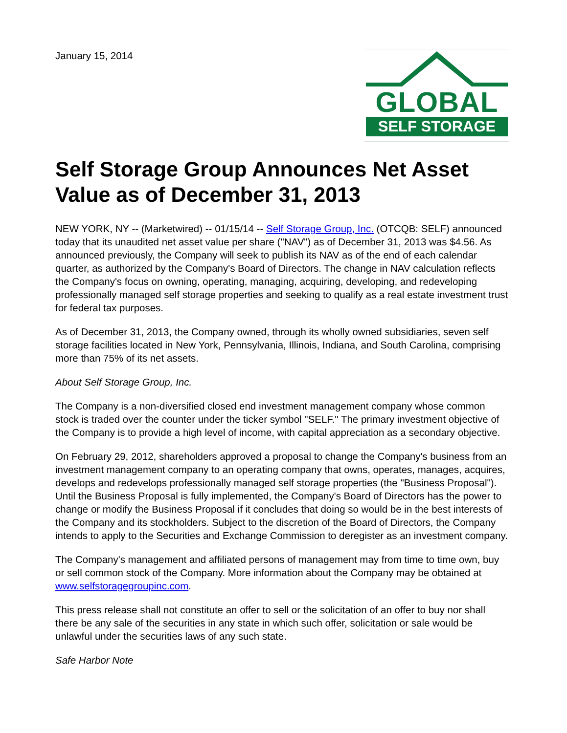January 15, 2014
GLOBAL
SELF STORAGE
Self Storage Group Announces Net Asset Value as of December 31, 2013
NEW YORK, NY -- (Marketwired) -- 01/15/14 -- Self Storage Group, Inc. (OTCQB: SELF) announced today that its unaudited net asset value per share ("NAV") as of December 31, 2013 was $4.56. As announced previously, the Company will seek to publish its NAV as of the end of each calendar quarter, as authorized by the Company's Board of Directors. The change in NAV calculation reflects the Company's focus on owning, operating, managing, acquiring, developing, and redeveloping professionally managed self storage properties and seeking to qualify as a real estate investment trust for federal tax purposes.
As of December 31, 2013, the Company owned, through its wholly owned subsidiaries, seven self storage facilities located in New York, Pennsylvania, Illinois, Indiana, and South Carolina, comprising more than 75% of its net assets.
About Self Storage Group, Inc.
The Company is a non-diversified closed end investment management company whose common stock is traded over the counter under the ticker symbol "SELF." The primary investment objective of the Company is to provide a high level of income, with capital appreciation as a secondary objective.
On February 29, 2012, shareholders approved a proposal to change the Company's business from an investment management company to an operating company that owns, operates, manages, acquires, develops and redevelops professionally managed self storage properties (the "Business Proposal"). Until the Business Proposal is fully implemented, the Company's Board of Directors has the power to change or modify the Business Proposal if it concludes that doing so would be in the best interests of the Company and its stockholders. Subject to the discretion of the Board of Directors, the Company intends to apply to the Securities and Exchange Commission to deregister as an investment company.
The Company's management and affiliated persons of management may from time to time own, buy or sell common stock of the Company. More information about the Company may be obtained at www.selfstoragegroupinc.com.
This press release shall not constitute an offer to sell or the solicitation of an offer to buy nor shall there be any sale of the securities in any state in which such offer, solicitation or sale would be unlawful under the securities laws of any such state.
Safe Harbor Note